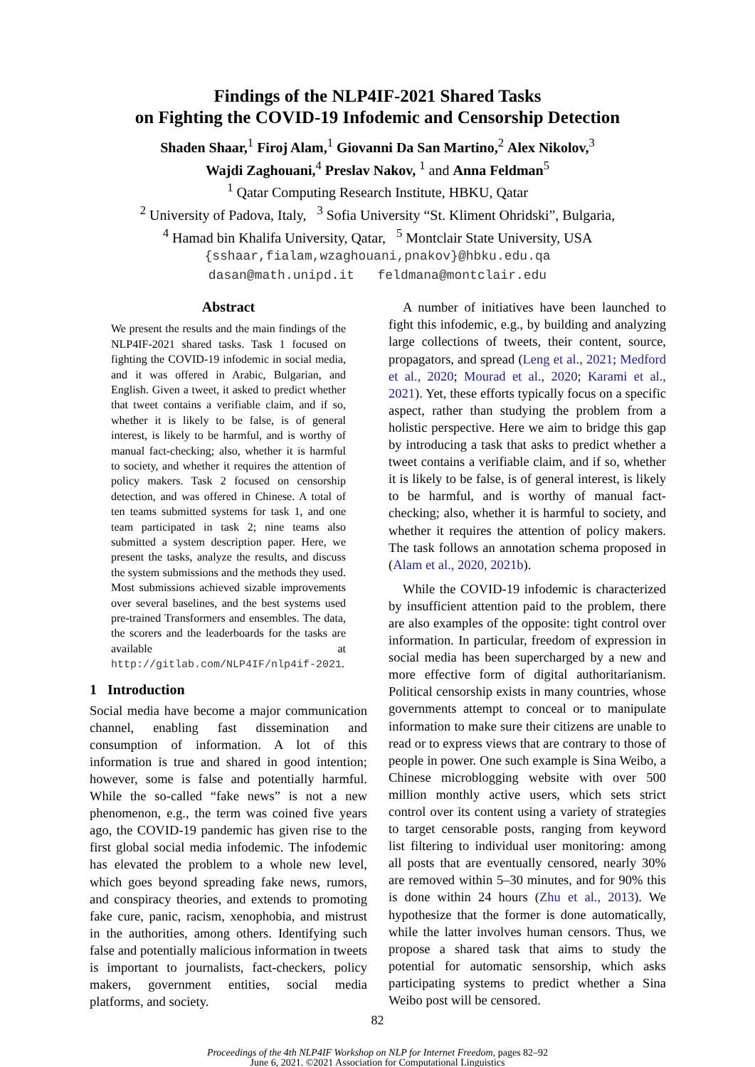Findings of the NLP4IF-2021 Shared Tasks
on Fighting the COVID-19 Infodemic and Censorship Detection
Shaden Shaar,<sup>1</sup> Firoj Alam,<sup>1</sup> Giovanni Da San Martino,<sup>2</sup> Alex Nikolov,<sup>3</sup>
Wajdi Zaghouani,<sup>4</sup> Preslav Nakov, <sup>1</sup> and Anna Feldman<sup>5</sup>
<sup>1</sup> Qatar Computing Research Institute, HBKU, Qatar
<sup>2</sup> University of Padova, Italy, <sup>3</sup> Sofia University “St. Kliment Ohridski”, Bulgaria,
<sup>4</sup> Hamad bin Khalifa University, Qatar, <sup>5</sup> Montclair State University, USA
{sshaar,fialam,wzaghouani,pnakov}@hbku.edu.qa
dasan@math.unipd.it feldmana@montclair.edu
Abstract
We present the results and the main findings of the NLP4IF-2021 shared tasks. Task 1 focused on fighting the COVID-19 infodemic in social media, and it was offered in Arabic, Bulgarian, and English. Given a tweet, it asked to predict whether that tweet contains a verifiable claim, and if so, whether it is likely to be false, is of general interest, is likely to be harmful, and is worthy of manual fact-checking; also, whether it is harmful to society, and whether it requires the attention of policy makers. Task 2 focused on censorship detection, and was offered in Chinese. A total of ten teams submitted systems for task 1, and one team participated in task 2; nine teams also submitted a system description paper. Here, we present the tasks, analyze the results, and discuss the system submissions and the methods they used. Most submissions achieved sizable improvements over several baselines, and the best systems used pre-trained Transformers and ensembles. The data, the scorers and the leaderboards for the tasks are available at http://gitlab.com/NLP4IF/nlp4if-2021.
1 Introduction
Social media have become a major communication channel, enabling fast dissemination and consumption of information. A lot of this information is true and shared in good intention; however, some is false and potentially harmful. While the so-called “fake news” is not a new phenomenon, e.g., the term was coined five years ago, the COVID-19 pandemic has given rise to the first global social media infodemic. The infodemic has elevated the problem to a whole new level, which goes beyond spreading fake news, rumors, and conspiracy theories, and extends to promoting fake cure, panic, racism, xenophobia, and mistrust in the authorities, among others. Identifying such false and potentially malicious information in tweets is important to journalists, fact-checkers, policy makers, government entities, social media platforms, and society.
A number of initiatives have been launched to fight this infodemic, e.g., by building and analyzing large collections of tweets, their content, source, propagators, and spread (Leng et al., 2021; Medford et al., 2020; Mourad et al., 2020; Karami et al., 2021). Yet, these efforts typically focus on a specific aspect, rather than studying the problem from a holistic perspective. Here we aim to bridge this gap by introducing a task that asks to predict whether a tweet contains a verifiable claim, and if so, whether it is likely to be false, is of general interest, is likely to be harmful, and is worthy of manual fact-checking; also, whether it is harmful to society, and whether it requires the attention of policy makers. The task follows an annotation schema proposed in (Alam et al., 2020, 2021b).
While the COVID-19 infodemic is characterized by insufficient attention paid to the problem, there are also examples of the opposite: tight control over information. In particular, freedom of expression in social media has been supercharged by a new and more effective form of digital authoritarianism. Political censorship exists in many countries, whose governments attempt to conceal or to manipulate information to make sure their citizens are unable to read or to express views that are contrary to those of people in power. One such example is Sina Weibo, a Chinese microblogging website with over 500 million monthly active users, which sets strict control over its content using a variety of strategies to target censorable posts, ranging from keyword list filtering to individual user monitoring: among all posts that are eventually censored, nearly 30% are removed within 5–30 minutes, and for 90% this is done within 24 hours (Zhu et al., 2013). We hypothesize that the former is done automatically, while the latter involves human censors. Thus, we propose a shared task that aims to study the potential for automatic sensorship, which asks participating systems to predict whether a Sina Weibo post will be censored.
82
Proceedings of the 4th NLP4IF Workshop on NLP for Internet Freedom, pages 82–92
June 6, 2021. ©2021 Association for Computational Linguistics